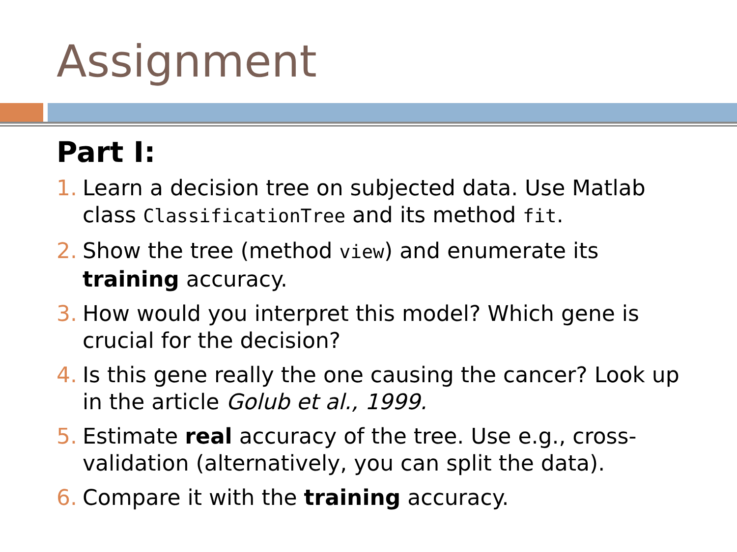Assignment
Part I:
1. Learn a decision tree on subjected data. Use Matlab class ClassificationTree and its method fit.
2. Show the tree (method view) and enumerate its training accuracy.
3. How would you interpret this model? Which gene is crucial for the decision?
4. Is this gene really the one causing the cancer? Look up in the article Golub et al., 1999.
5. Estimate real accuracy of the tree. Use e.g., cross-validation (alternatively, you can split the data).
6. Compare it with the training accuracy.